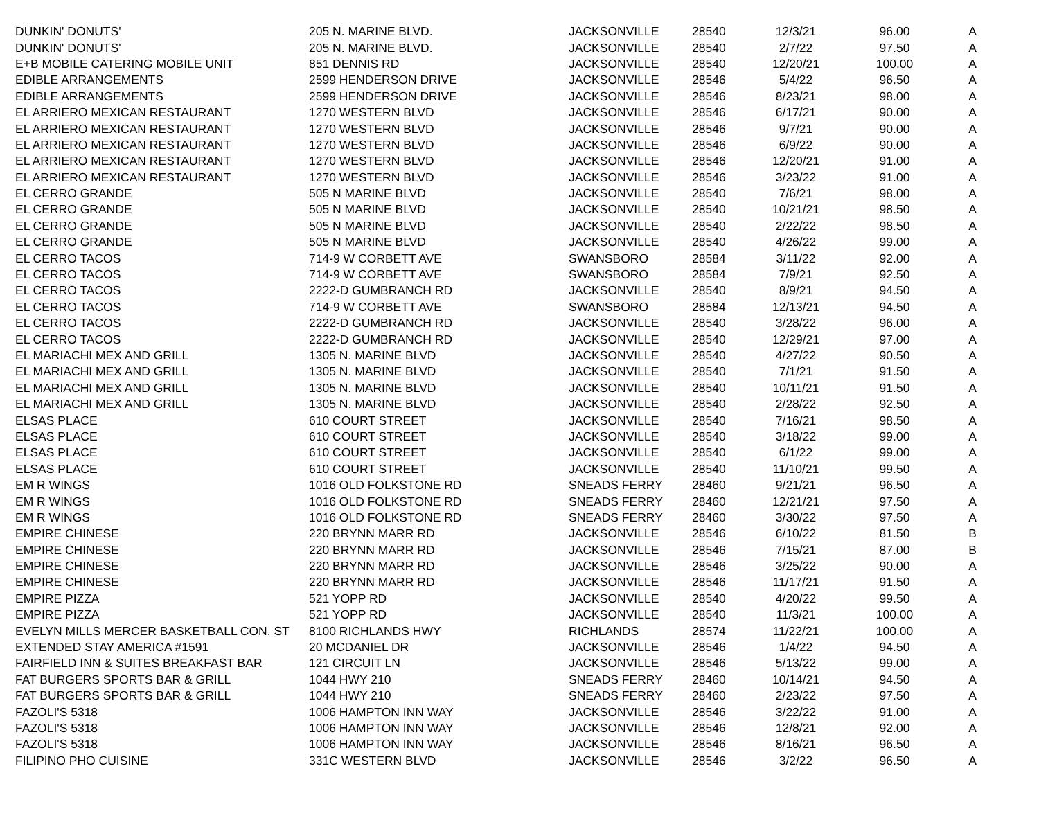| DUNKIN' DONUTS' | 205 N. MARINE BLVD. | JACKSONVILLE | 28540 | 12/3/21 | 96.00 | A |
| DUNKIN' DONUTS' | 205 N. MARINE BLVD. | JACKSONVILLE | 28540 | 2/7/22 | 97.50 | A |
| E+B MOBILE CATERING MOBILE UNIT | 851 DENNIS RD | JACKSONVILLE | 28540 | 12/20/21 | 100.00 | A |
| EDIBLE ARRANGEMENTS | 2599 HENDERSON DRIVE | JACKSONVILLE | 28546 | 5/4/22 | 96.50 | A |
| EDIBLE ARRANGEMENTS | 2599 HENDERSON DRIVE | JACKSONVILLE | 28546 | 8/23/21 | 98.00 | A |
| EL ARRIERO MEXICAN RESTAURANT | 1270 WESTERN BLVD | JACKSONVILLE | 28546 | 6/17/21 | 90.00 | A |
| EL ARRIERO MEXICAN RESTAURANT | 1270 WESTERN BLVD | JACKSONVILLE | 28546 | 9/7/21 | 90.00 | A |
| EL ARRIERO MEXICAN RESTAURANT | 1270 WESTERN BLVD | JACKSONVILLE | 28546 | 6/9/22 | 90.00 | A |
| EL ARRIERO MEXICAN RESTAURANT | 1270 WESTERN BLVD | JACKSONVILLE | 28546 | 12/20/21 | 91.00 | A |
| EL ARRIERO MEXICAN RESTAURANT | 1270 WESTERN BLVD | JACKSONVILLE | 28546 | 3/23/22 | 91.00 | A |
| EL CERRO GRANDE | 505 N MARINE BLVD | JACKSONVILLE | 28540 | 7/6/21 | 98.00 | A |
| EL CERRO GRANDE | 505 N MARINE BLVD | JACKSONVILLE | 28540 | 10/21/21 | 98.50 | A |
| EL CERRO GRANDE | 505 N MARINE BLVD | JACKSONVILLE | 28540 | 2/22/22 | 98.50 | A |
| EL CERRO GRANDE | 505 N MARINE BLVD | JACKSONVILLE | 28540 | 4/26/22 | 99.00 | A |
| EL CERRO TACOS | 714-9 W CORBETT AVE | SWANSBORO | 28584 | 3/11/22 | 92.00 | A |
| EL CERRO TACOS | 714-9 W CORBETT AVE | SWANSBORO | 28584 | 7/9/21 | 92.50 | A |
| EL CERRO TACOS | 2222-D GUMBRANCH RD | JACKSONVILLE | 28540 | 8/9/21 | 94.50 | A |
| EL CERRO TACOS | 714-9 W CORBETT AVE | SWANSBORO | 28584 | 12/13/21 | 94.50 | A |
| EL CERRO TACOS | 2222-D GUMBRANCH RD | JACKSONVILLE | 28540 | 3/28/22 | 96.00 | A |
| EL CERRO TACOS | 2222-D GUMBRANCH RD | JACKSONVILLE | 28540 | 12/29/21 | 97.00 | A |
| EL MARIACHI MEX AND GRILL | 1305 N. MARINE BLVD | JACKSONVILLE | 28540 | 4/27/22 | 90.50 | A |
| EL MARIACHI MEX AND GRILL | 1305 N. MARINE BLVD | JACKSONVILLE | 28540 | 7/1/21 | 91.50 | A |
| EL MARIACHI MEX AND GRILL | 1305 N. MARINE BLVD | JACKSONVILLE | 28540 | 10/11/21 | 91.50 | A |
| EL MARIACHI MEX AND GRILL | 1305 N. MARINE BLVD | JACKSONVILLE | 28540 | 2/28/22 | 92.50 | A |
| ELSAS PLACE | 610 COURT STREET | JACKSONVILLE | 28540 | 7/16/21 | 98.50 | A |
| ELSAS PLACE | 610 COURT STREET | JACKSONVILLE | 28540 | 3/18/22 | 99.00 | A |
| ELSAS PLACE | 610 COURT STREET | JACKSONVILLE | 28540 | 6/1/22 | 99.00 | A |
| ELSAS PLACE | 610 COURT STREET | JACKSONVILLE | 28540 | 11/10/21 | 99.50 | A |
| EM R WINGS | 1016 OLD FOLKSTONE RD | SNEADS FERRY | 28460 | 9/21/21 | 96.50 | A |
| EM R WINGS | 1016 OLD FOLKSTONE RD | SNEADS FERRY | 28460 | 12/21/21 | 97.50 | A |
| EM R WINGS | 1016 OLD FOLKSTONE RD | SNEADS FERRY | 28460 | 3/30/22 | 97.50 | A |
| EMPIRE CHINESE | 220 BRYNN MARR RD | JACKSONVILLE | 28546 | 6/10/22 | 81.50 | B |
| EMPIRE CHINESE | 220 BRYNN MARR RD | JACKSONVILLE | 28546 | 7/15/21 | 87.00 | B |
| EMPIRE CHINESE | 220 BRYNN MARR RD | JACKSONVILLE | 28546 | 3/25/22 | 90.00 | A |
| EMPIRE CHINESE | 220 BRYNN MARR RD | JACKSONVILLE | 28546 | 11/17/21 | 91.50 | A |
| EMPIRE PIZZA | 521 YOPP RD | JACKSONVILLE | 28540 | 4/20/22 | 99.50 | A |
| EMPIRE PIZZA | 521 YOPP RD | JACKSONVILLE | 28540 | 11/3/21 | 100.00 | A |
| EVELYN MILLS MERCER BASKETBALL CON. ST | 8100 RICHLANDS HWY | RICHLANDS | 28574 | 11/22/21 | 100.00 | A |
| EXTENDED STAY AMERICA #1591 | 20 MCDANIEL DR | JACKSONVILLE | 28546 | 1/4/22 | 94.50 | A |
| FAIRFIELD INN & SUITES BREAKFAST BAR | 121 CIRCUIT LN | JACKSONVILLE | 28546 | 5/13/22 | 99.00 | A |
| FAT BURGERS SPORTS BAR & GRILL | 1044 HWY 210 | SNEADS FERRY | 28460 | 10/14/21 | 94.50 | A |
| FAT BURGERS SPORTS BAR & GRILL | 1044 HWY 210 | SNEADS FERRY | 28460 | 2/23/22 | 97.50 | A |
| FAZOLI'S 5318 | 1006 HAMPTON INN WAY | JACKSONVILLE | 28546 | 3/22/22 | 91.00 | A |
| FAZOLI'S 5318 | 1006 HAMPTON INN WAY | JACKSONVILLE | 28546 | 12/8/21 | 92.00 | A |
| FAZOLI'S 5318 | 1006 HAMPTON INN WAY | JACKSONVILLE | 28546 | 8/16/21 | 96.50 | A |
| FILIPINO PHO CUISINE | 331C WESTERN BLVD | JACKSONVILLE | 28546 | 3/2/22 | 96.50 | A |